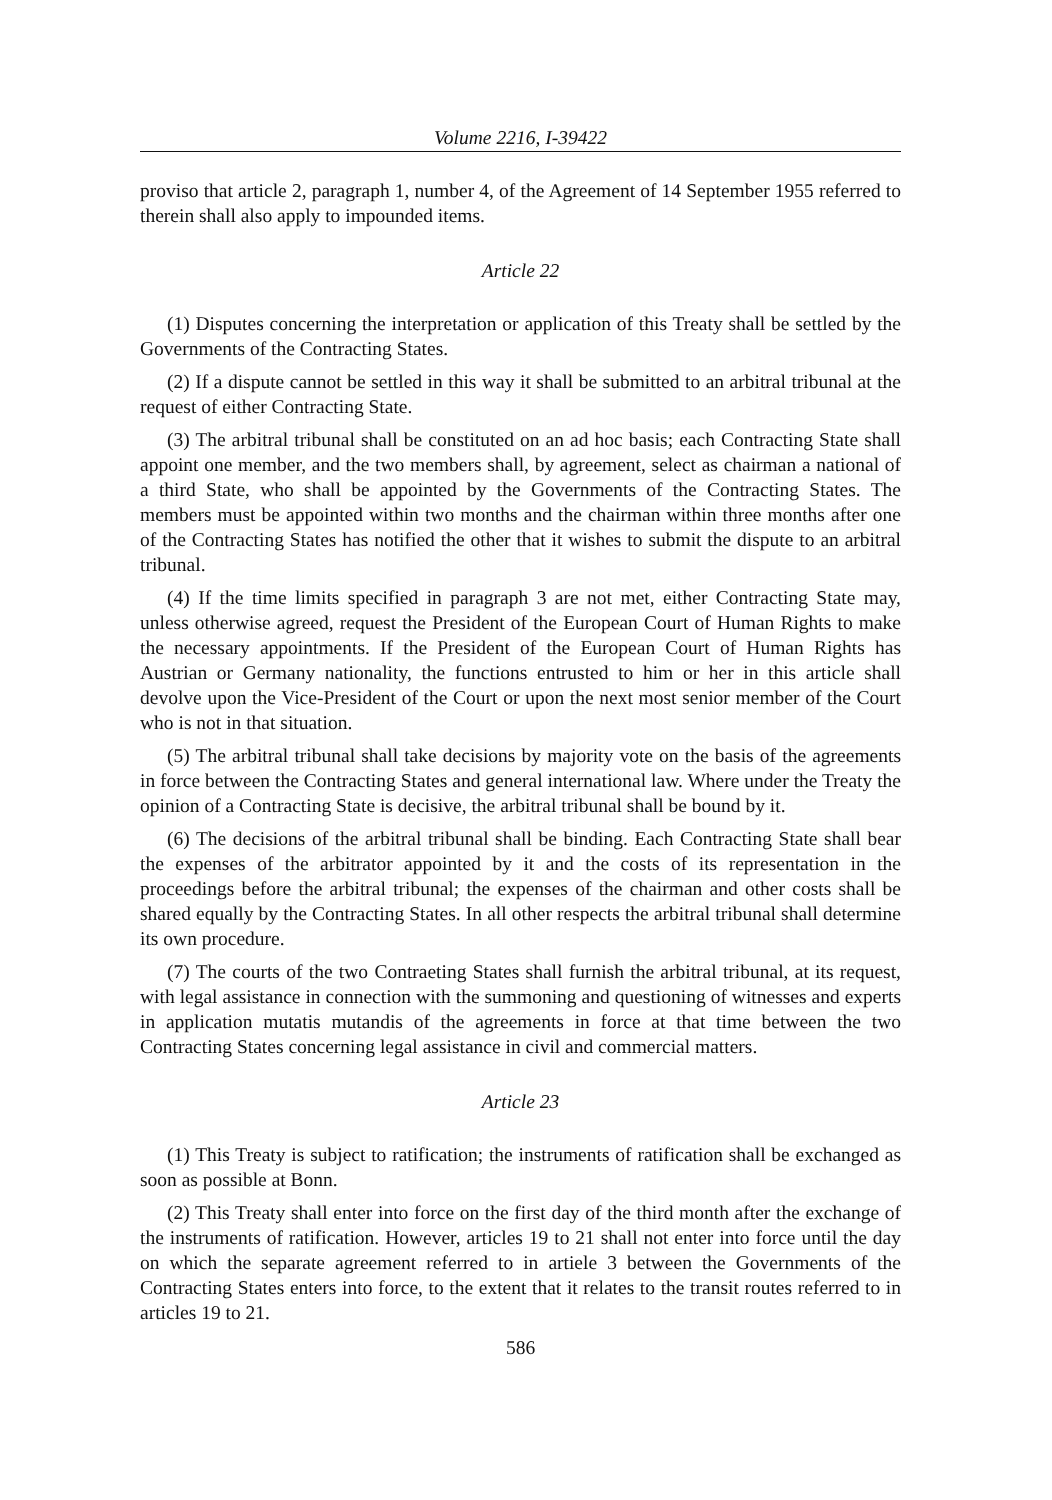Volume 2216, I-39422
proviso that article 2, paragraph 1, number 4, of the Agreement of 14 September 1955 referred to therein shall also apply to impounded items.
Article 22
(1) Disputes concerning the interpretation or application of this Treaty shall be settled by the Governments of the Contracting States.
(2) If a dispute cannot be settled in this way it shall be submitted to an arbitral tribunal at the request of either Contracting State.
(3) The arbitral tribunal shall be constituted on an ad hoc basis; each Contracting State shall appoint one member, and the two members shall, by agreement, select as chairman a national of a third State, who shall be appointed by the Governments of the Contracting States. The members must be appointed within two months and the chairman within three months after one of the Contracting States has notified the other that it wishes to submit the dispute to an arbitral tribunal.
(4) If the time limits specified in paragraph 3 are not met, either Contracting State may, unless otherwise agreed, request the President of the European Court of Human Rights to make the necessary appointments. If the President of the European Court of Human Rights has Austrian or Germany nationality, the functions entrusted to him or her in this article shall devolve upon the Vice-President of the Court or upon the next most senior member of the Court who is not in that situation.
(5) The arbitral tribunal shall take decisions by majority vote on the basis of the agreements in force between the Contracting States and general international law. Where under the Treaty the opinion of a Contracting State is decisive, the arbitral tribunal shall be bound by it.
(6) The decisions of the arbitral tribunal shall be binding. Each Contracting State shall bear the expenses of the arbitrator appointed by it and the costs of its representation in the proceedings before the arbitral tribunal; the expenses of the chairman and other costs shall be shared equally by the Contracting States. In all other respects the arbitral tribunal shall determine its own procedure.
(7) The courts of the two Contraeting States shall furnish the arbitral tribunal, at its request, with legal assistance in connection with the summoning and questioning of witnesses and experts in application mutatis mutandis of the agreements in force at that time between the two Contracting States concerning legal assistance in civil and commercial matters.
Article 23
(1) This Treaty is subject to ratification; the instruments of ratification shall be exchanged as soon as possible at Bonn.
(2) This Treaty shall enter into force on the first day of the third month after the exchange of the instruments of ratification. However, articles 19 to 21 shall not enter into force until the day on which the separate agreement referred to in artiele 3 between the Governments of the Contracting States enters into force, to the extent that it relates to the transit routes referred to in articles 19 to 21.
586